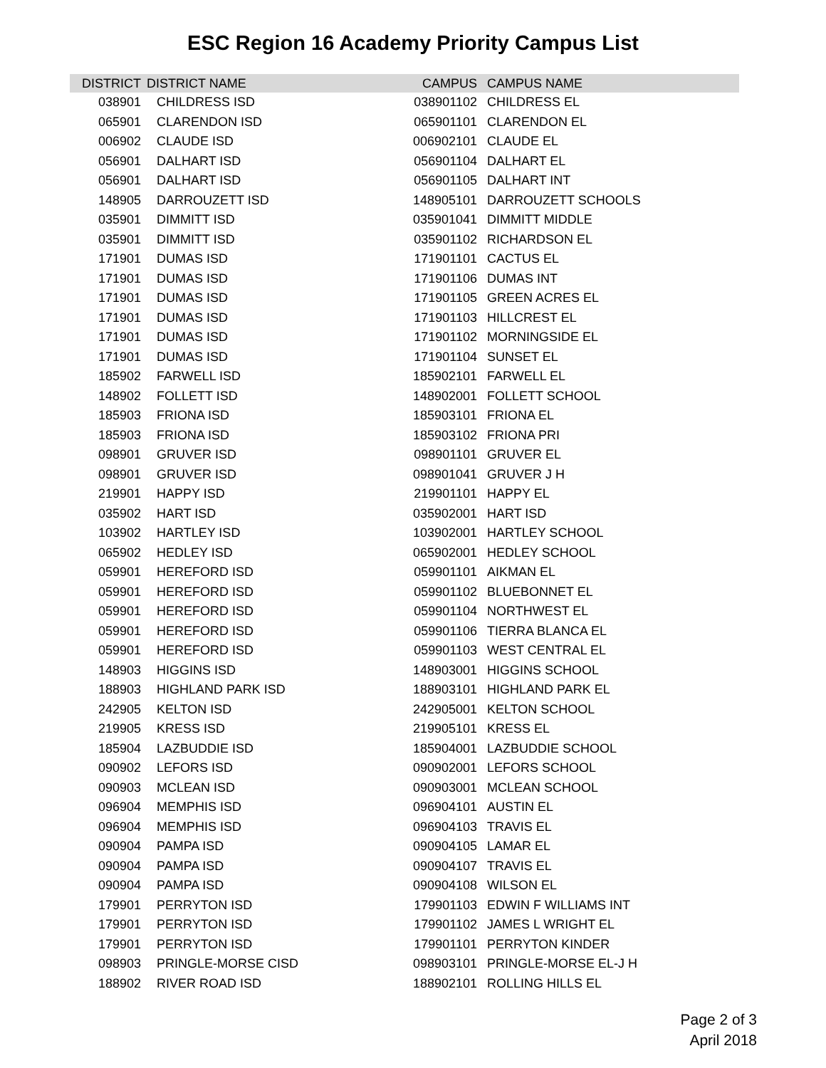ESC Region 16 Academy Priority Campus List
| DISTRICT | DISTRICT NAME | CAMPUS | CAMPUS NAME |
| --- | --- | --- | --- |
| 038901 | CHILDRESS ISD | 038901102 | CHILDRESS EL |
| 065901 | CLARENDON ISD | 065901101 | CLARENDON EL |
| 006902 | CLAUDE ISD | 006902101 | CLAUDE EL |
| 056901 | DALHART ISD | 056901104 | DALHART EL |
| 056901 | DALHART ISD | 056901105 | DALHART INT |
| 148905 | DARROUZETT ISD | 148905101 | DARROUZETT SCHOOLS |
| 035901 | DIMMITT ISD | 035901041 | DIMMITT MIDDLE |
| 035901 | DIMMITT ISD | 035901102 | RICHARDSON EL |
| 171901 | DUMAS ISD | 171901101 | CACTUS EL |
| 171901 | DUMAS ISD | 171901106 | DUMAS INT |
| 171901 | DUMAS ISD | 171901105 | GREEN ACRES EL |
| 171901 | DUMAS ISD | 171901103 | HILLCREST EL |
| 171901 | DUMAS ISD | 171901102 | MORNINGSIDE EL |
| 171901 | DUMAS ISD | 171901104 | SUNSET EL |
| 185902 | FARWELL ISD | 185902101 | FARWELL EL |
| 148902 | FOLLETT ISD | 148902001 | FOLLETT SCHOOL |
| 185903 | FRIONA ISD | 185903101 | FRIONA EL |
| 185903 | FRIONA ISD | 185903102 | FRIONA PRI |
| 098901 | GRUVER ISD | 098901101 | GRUVER EL |
| 098901 | GRUVER ISD | 098901041 | GRUVER J H |
| 219901 | HAPPY ISD | 219901101 | HAPPY EL |
| 035902 | HART ISD | 035902001 | HART ISD |
| 103902 | HARTLEY ISD | 103902001 | HARTLEY SCHOOL |
| 065902 | HEDLEY ISD | 065902001 | HEDLEY SCHOOL |
| 059901 | HEREFORD ISD | 059901101 | AIKMAN EL |
| 059901 | HEREFORD ISD | 059901102 | BLUEBONNET EL |
| 059901 | HEREFORD ISD | 059901104 | NORTHWEST EL |
| 059901 | HEREFORD ISD | 059901106 | TIERRA BLANCA EL |
| 059901 | HEREFORD ISD | 059901103 | WEST CENTRAL EL |
| 148903 | HIGGINS ISD | 148903001 | HIGGINS SCHOOL |
| 188903 | HIGHLAND PARK ISD | 188903101 | HIGHLAND PARK EL |
| 242905 | KELTON ISD | 242905001 | KELTON SCHOOL |
| 219905 | KRESS ISD | 219905101 | KRESS EL |
| 185904 | LAZBUDDIE ISD | 185904001 | LAZBUDDIE SCHOOL |
| 090902 | LEFORS ISD | 090902001 | LEFORS SCHOOL |
| 090903 | MCLEAN ISD | 090903001 | MCLEAN SCHOOL |
| 096904 | MEMPHIS ISD | 096904101 | AUSTIN EL |
| 096904 | MEMPHIS ISD | 096904103 | TRAVIS EL |
| 090904 | PAMPA ISD | 090904105 | LAMAR EL |
| 090904 | PAMPA ISD | 090904107 | TRAVIS EL |
| 090904 | PAMPA ISD | 090904108 | WILSON EL |
| 179901 | PERRYTON ISD | 179901103 | EDWIN F WILLIAMS INT |
| 179901 | PERRYTON ISD | 179901102 | JAMES L WRIGHT EL |
| 179901 | PERRYTON ISD | 179901101 | PERRYTON KINDER |
| 098903 | PRINGLE-MORSE CISD | 098903101 | PRINGLE-MORSE EL-J H |
| 188902 | RIVER ROAD ISD | 188902101 | ROLLING HILLS EL |
Page 2 of 3
April 2018